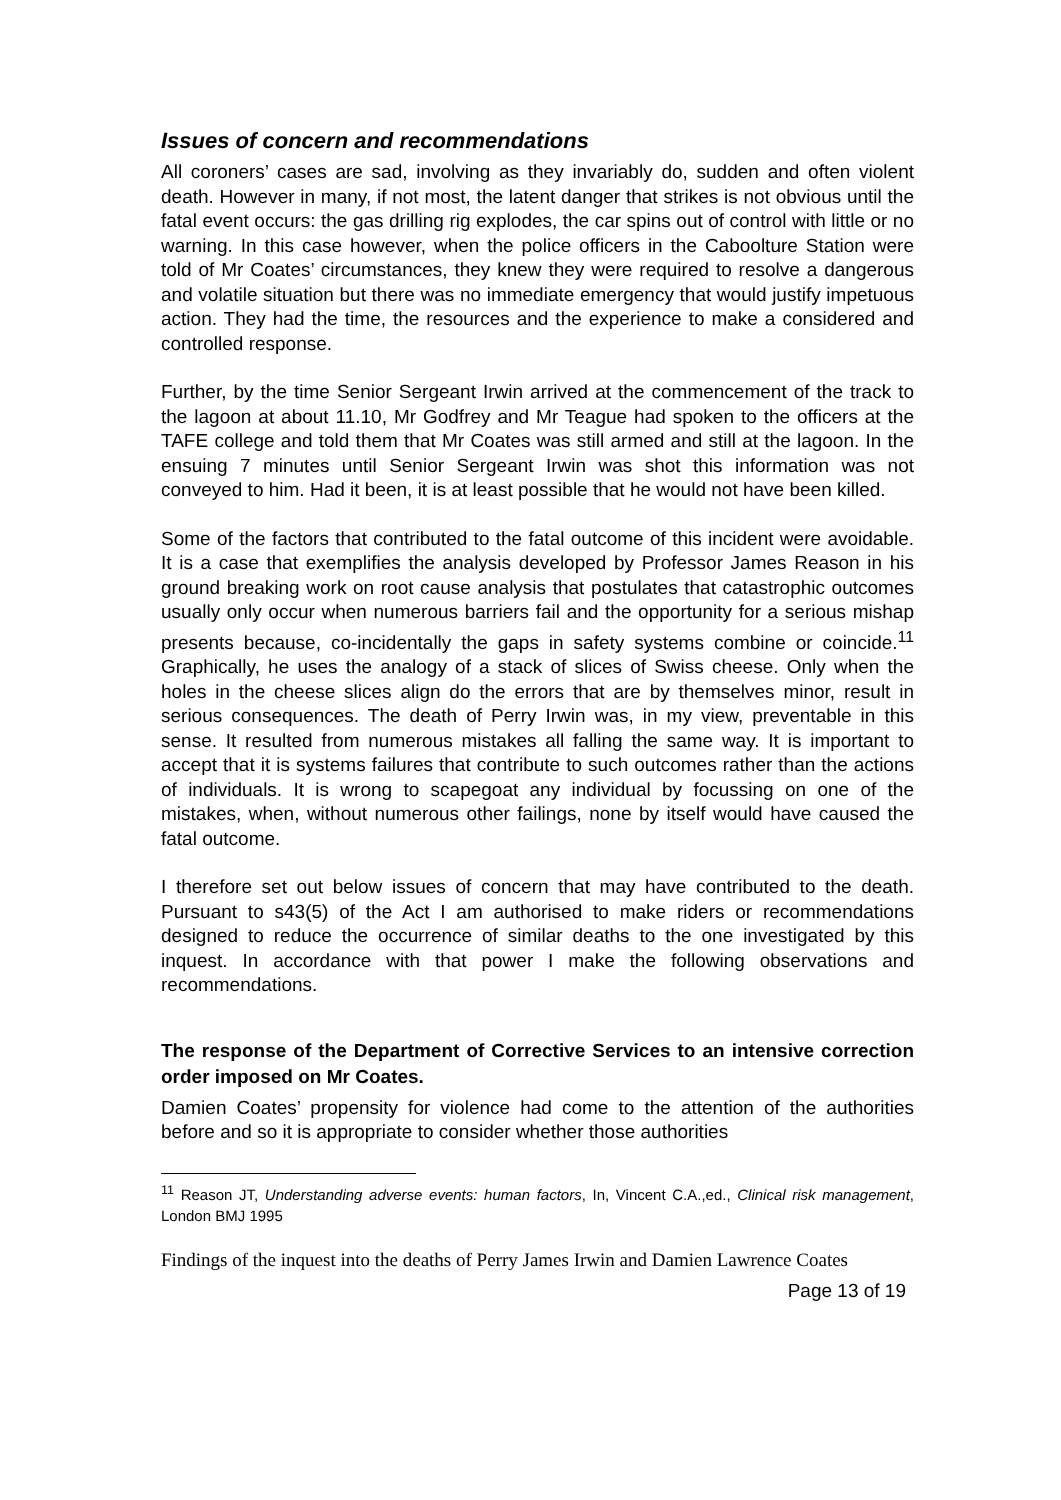Issues of concern and recommendations
All coroners’ cases are sad, involving as they invariably do, sudden and often violent death. However in many, if not most, the latent danger that strikes is not obvious until the fatal event occurs: the gas drilling rig explodes, the car spins out of control with little or no warning. In this case however, when the police officers in the Caboolture Station were told of Mr Coates’ circumstances, they knew they were required to resolve a dangerous and volatile situation but there was no immediate emergency that would justify impetuous action. They had the time, the resources and the experience to make a considered and controlled response.
Further, by the time Senior Sergeant Irwin arrived at the commencement of the track to the lagoon at about 11.10, Mr Godfrey and Mr Teague had spoken to the officers at the TAFE college and told them that Mr Coates was still armed and still at the lagoon. In the ensuing 7 minutes until Senior Sergeant Irwin was shot this information was not conveyed to him. Had it been, it is at least possible that he would not have been killed.
Some of the factors that contributed to the fatal outcome of this incident were avoidable. It is a case that exemplifies the analysis developed by Professor James Reason in his ground breaking work on root cause analysis that postulates that catastrophic outcomes usually only occur when numerous barriers fail and the opportunity for a serious mishap presents because, co-incidentally the gaps in safety systems combine or coincide.<sup>11</sup> Graphically, he uses the analogy of a stack of slices of Swiss cheese. Only when the holes in the cheese slices align do the errors that are by themselves minor, result in serious consequences. The death of Perry Irwin was, in my view, preventable in this sense. It resulted from numerous mistakes all falling the same way. It is important to accept that it is systems failures that contribute to such outcomes rather than the actions of individuals. It is wrong to scapegoat any individual by focussing on one of the mistakes, when, without numerous other failings, none by itself would have caused the fatal outcome.
I therefore set out below issues of concern that may have contributed to the death. Pursuant to s43(5) of the Act I am authorised to make riders or recommendations designed to reduce the occurrence of similar deaths to the one investigated by this inquest. In accordance with that power I make the following observations and recommendations.
The response of the Department of Corrective Services to an intensive correction order imposed on Mr Coates.
Damien Coates’ propensity for violence had come to the attention of the authorities before and so it is appropriate to consider whether those authorities
<sup>11</sup> Reason JT, Understanding adverse events: human factors, In, Vincent C.A.,ed., Clinical risk management, London BMJ 1995
Findings of the inquest into the deaths of Perry James Irwin and Damien Lawrence Coates
Page 13 of 19